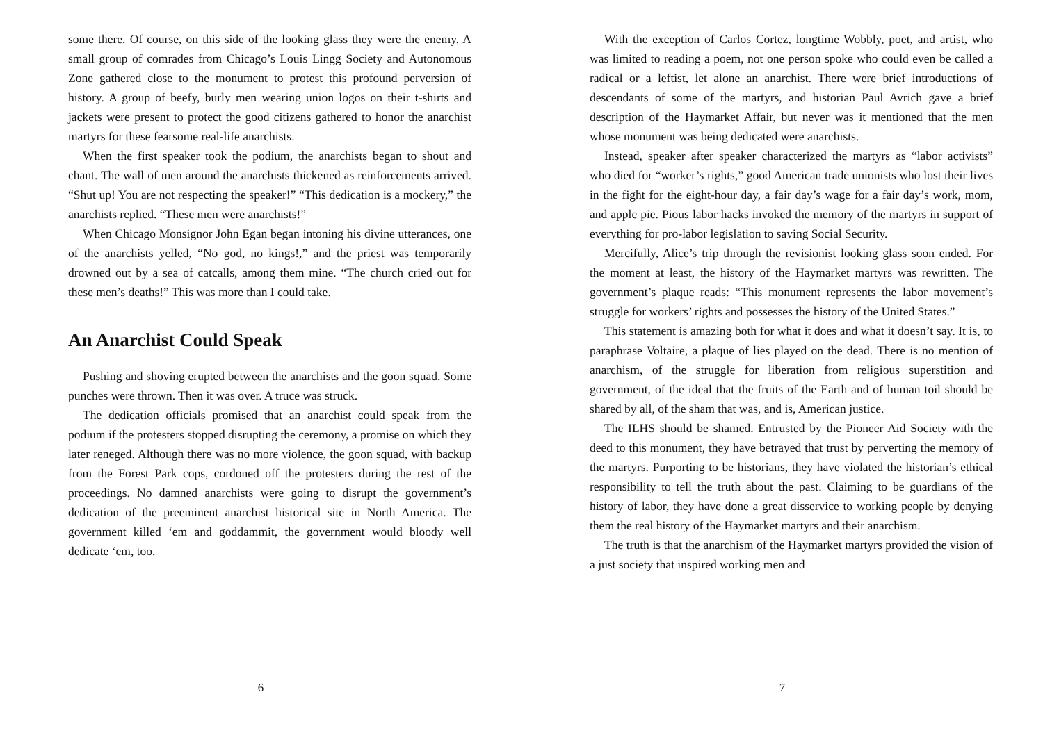some there. Of course, on this side of the looking glass they were the enemy. A small group of comrades from Chicago’s Louis Lingg Society and Autonomous Zone gathered close to the monument to protest this profound perversion of history. A group of beefy, burly men wearing union logos on their t-shirts and jackets were present to protect the good citizens gathered to honor the anarchist martyrs for these fearsome real-life anarchists.
When the first speaker took the podium, the anarchists began to shout and chant. The wall of men around the anarchists thickened as reinforcements arrived. “Shut up! You are not respecting the speaker!” “This dedication is a mockery,” the anarchists replied. “These men were anarchists!”
When Chicago Monsignor John Egan began intoning his divine utterances, one of the anarchists yelled, “No god, no kings!,” and the priest was temporarily drowned out by a sea of catcalls, among them mine. “The church cried out for these men’s deaths!” This was more than I could take.
An Anarchist Could Speak
Pushing and shoving erupted between the anarchists and the goon squad. Some punches were thrown. Then it was over. A truce was struck.
The dedication officials promised that an anarchist could speak from the podium if the protesters stopped disrupting the ceremony, a promise on which they later reneged. Although there was no more violence, the goon squad, with backup from the Forest Park cops, cordoned off the protesters during the rest of the proceedings. No damned anarchists were going to disrupt the government’s dedication of the preeminent anarchist historical site in North America. The government killed ‘em and goddammit, the government would bloody well dedicate ‘em, too.
6
With the exception of Carlos Cortez, longtime Wobbly, poet, and artist, who was limited to reading a poem, not one person spoke who could even be called a radical or a leftist, let alone an anarchist. There were brief introductions of descendants of some of the martyrs, and historian Paul Avrich gave a brief description of the Haymarket Affair, but never was it mentioned that the men whose monument was being dedicated were anarchists.
Instead, speaker after speaker characterized the martyrs as “labor activists” who died for “worker’s rights,” good American trade unionists who lost their lives in the fight for the eight-hour day, a fair day’s wage for a fair day’s work, mom, and apple pie. Pious labor hacks invoked the memory of the martyrs in support of everything for pro-labor legislation to saving Social Security.
Mercifully, Alice’s trip through the revisionist looking glass soon ended. For the moment at least, the history of the Haymarket martyrs was rewritten. The government’s plaque reads: “This monument represents the labor movement’s struggle for workers’ rights and possesses the history of the United States.”
This statement is amazing both for what it does and what it doesn’t say. It is, to paraphrase Voltaire, a plaque of lies played on the dead. There is no mention of anarchism, of the struggle for liberation from religious superstition and government, of the ideal that the fruits of the Earth and of human toil should be shared by all, of the sham that was, and is, American justice.
The ILHS should be shamed. Entrusted by the Pioneer Aid Society with the deed to this monument, they have betrayed that trust by perverting the memory of the martyrs. Purporting to be historians, they have violated the historian’s ethical responsibility to tell the truth about the past. Claiming to be guardians of the history of labor, they have done a great disservice to working people by denying them the real history of the Haymarket martyrs and their anarchism.
The truth is that the anarchism of the Haymarket martyrs provided the vision of a just society that inspired working men and
7